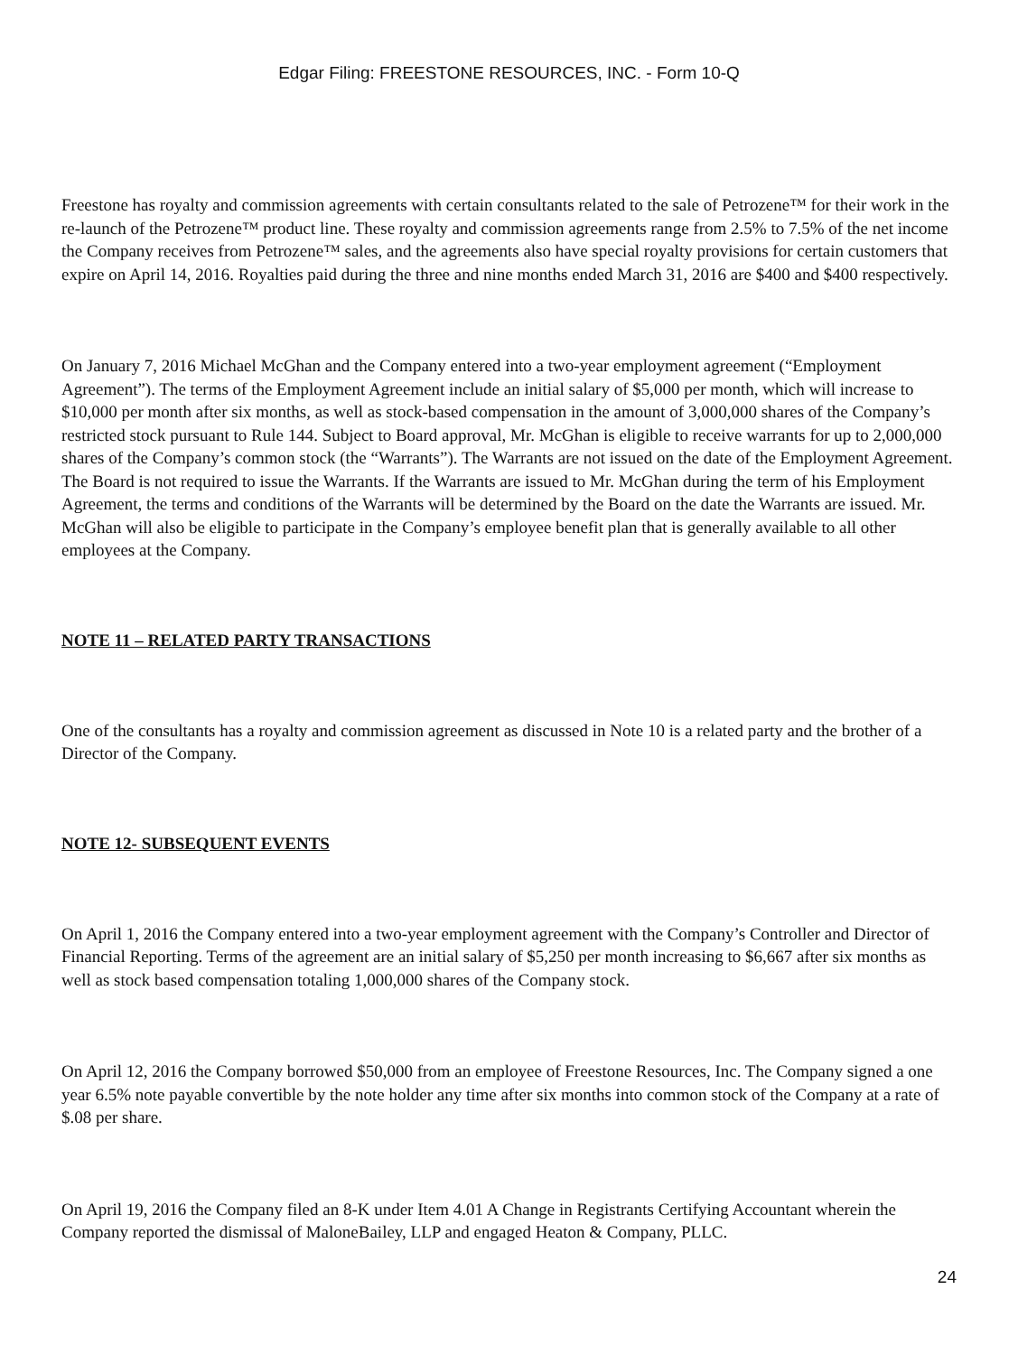Edgar Filing: FREESTONE RESOURCES, INC. - Form 10-Q
Freestone has royalty and commission agreements with certain consultants related to the sale of Petrozene™ for their work in the re-launch of the Petrozene™ product line. These royalty and commission agreements range from 2.5% to 7.5% of the net income the Company receives from Petrozene™ sales, and the agreements also have special royalty provisions for certain customers that expire on April 14, 2016. Royalties paid during the three and nine months ended March 31, 2016 are $400 and $400 respectively.
On January 7, 2016 Michael McGhan and the Company entered into a two-year employment agreement (“Employment Agreement”). The terms of the Employment Agreement include an initial salary of $5,000 per month, which will increase to $10,000 per month after six months, as well as stock-based compensation in the amount of 3,000,000 shares of the Company’s restricted stock pursuant to Rule 144. Subject to Board approval, Mr. McGhan is eligible to receive warrants for up to 2,000,000 shares of the Company’s common stock (the “Warrants”). The Warrants are not issued on the date of the Employment Agreement. The Board is not required to issue the Warrants. If the Warrants are issued to Mr. McGhan during the term of his Employment Agreement, the terms and conditions of the Warrants will be determined by the Board on the date the Warrants are issued. Mr. McGhan will also be eligible to participate in the Company’s employee benefit plan that is generally available to all other employees at the Company.
NOTE 11 – RELATED PARTY TRANSACTIONS
One of the consultants has a royalty and commission agreement as discussed in Note 10 is a related party and the brother of a Director of the Company.
NOTE 12- SUBSEQUENT EVENTS
On April 1, 2016 the Company entered into a two-year employment agreement with the Company’s Controller and Director of Financial Reporting. Terms of the agreement are an initial salary of $5,250 per month increasing to $6,667 after six months as well as stock based compensation totaling 1,000,000 shares of the Company stock.
On April 12, 2016 the Company borrowed $50,000 from an employee of Freestone Resources, Inc. The Company signed a one year 6.5% note payable convertible by the note holder any time after six months into common stock of the Company at a rate of $.08 per share.
On April 19, 2016 the Company filed an 8-K under Item 4.01 A Change in Registrants Certifying Accountant wherein the Company reported the dismissal of MaloneBailey, LLP and engaged Heaton & Company, PLLC.
24